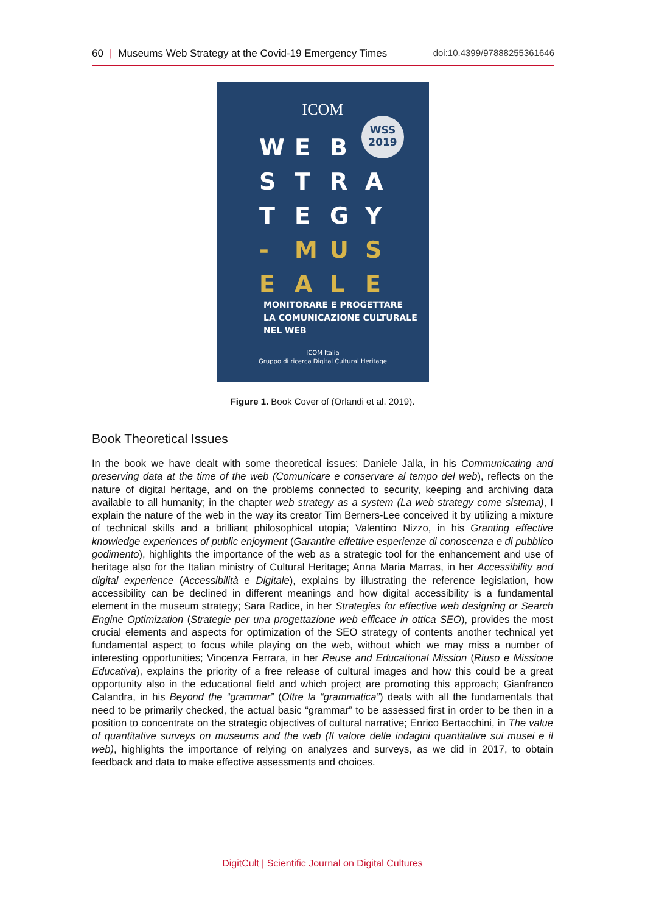60 | Museums Web Strategy at the Covid-19 Emergency Times doi:10.4399/97888255361646
ICOM
WSS
2019
WEB STRATEGY - MUSEALE
MONITORARE E PROGETTARE
LA COMUNICAZIONE CULTURALE
NEL WEB
ICOM Italia
Gruppo di ricerca Digital Cultural Heritage
Figure 1. Book Cover of (Orlandi et al. 2019).
Book Theoretical Issues
In the book we have dealt with some theoretical issues: Daniele Jalla, in his Communicating and preserving data at the time of the web (Comunicare e conservare al tempo del web), reflects on the nature of digital heritage, and on the problems connected to security, keeping and archiving data available to all humanity; in the chapter web strategy as a system (La web strategy come sistema), I explain the nature of the web in the way its creator Tim Berners-Lee conceived it by utilizing a mixture of technical skills and a brilliant philosophical utopia; Valentino Nizzo, in his Granting effective knowledge experiences of public enjoyment (Garantire effettive esperienze di conoscenza e di pubblico godimento), highlights the importance of the web as a strategic tool for the enhancement and use of heritage also for the Italian ministry of Cultural Heritage; Anna Maria Marras, in her Accessibility and digital experience (Accessibilità e Digitale), explains by illustrating the reference legislation, how accessibility can be declined in different meanings and how digital accessibility is a fundamental element in the museum strategy; Sara Radice, in her Strategies for effective web designing or Search Engine Optimization (Strategie per una progettazione web efficace in ottica SEO), provides the most crucial elements and aspects for optimization of the SEO strategy of contents another technical yet fundamental aspect to focus while playing on the web, without which we may miss a number of interesting opportunities; Vincenza Ferrara, in her Reuse and Educational Mission (Riuso e Missione Educativa), explains the priority of a free release of cultural images and how this could be a great opportunity also in the educational field and which project are promoting this approach; Gianfranco Calandra, in his Beyond the “grammar” (Oltre la “grammatica”) deals with all the fundamentals that need to be primarily checked, the actual basic “grammar” to be assessed first in order to be then in a position to concentrate on the strategic objectives of cultural narrative; Enrico Bertacchini, in The value of quantitative surveys on museums and the web (Il valore delle indagini quantitative sui musei e il web), highlights the importance of relying on analyzes and surveys, as we did in 2017, to obtain feedback and data to make effective assessments and choices.
DigitCult | Scientific Journal on Digital Cultures